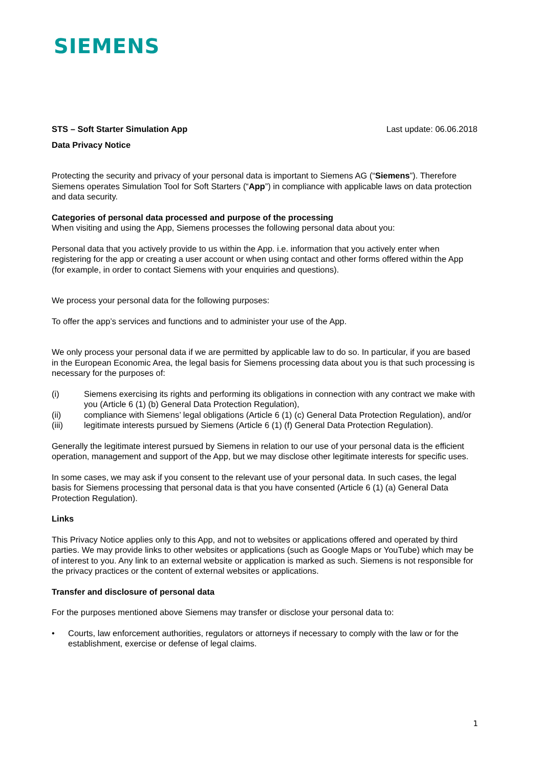SIEMENS
STS – Soft Starter Simulation App Last update: 06.06.2018
Data Privacy Notice
Protecting the security and privacy of your personal data is important to Siemens AG (“Siemens”). Therefore Siemens operates Simulation Tool for Soft Starters (“App”) in compliance with applicable laws on data protection and data security.
Categories of personal data processed and purpose of the processing
When visiting and using the App, Siemens processes the following personal data about you:
Personal data that you actively provide to us within the App. i.e. information that you actively enter when registering for the app or creating a user account or when using contact and other forms offered within the App (for example, in order to contact Siemens with your enquiries and questions).
We process your personal data for the following purposes:
To offer the app’s services and functions and to administer your use of the App.
We only process your personal data if we are permitted by applicable law to do so. In particular, if you are based in the European Economic Area, the legal basis for Siemens processing data about you is that such processing is necessary for the purposes of:
(i) Siemens exercising its rights and performing its obligations in connection with any contract we make with you (Article 6 (1) (b) General Data Protection Regulation),
(ii) compliance with Siemens’ legal obligations (Article 6 (1) (c) General Data Protection Regulation), and/or
(iii) legitimate interests pursued by Siemens (Article 6 (1) (f) General Data Protection Regulation).
Generally the legitimate interest pursued by Siemens in relation to our use of your personal data is the efficient operation, management and support of the App, but we may disclose other legitimate interests for specific uses.
In some cases, we may ask if you consent to the relevant use of your personal data. In such cases, the legal basis for Siemens processing that personal data is that you have consented (Article 6 (1) (a) General Data Protection Regulation).
Links
This Privacy Notice applies only to this App, and not to websites or applications offered and operated by third parties. We may provide links to other websites or applications (such as Google Maps or YouTube) which may be of interest to you. Any link to an external website or application is marked as such. Siemens is not responsible for the privacy practices or the content of external websites or applications.
Transfer and disclosure of personal data
For the purposes mentioned above Siemens may transfer or disclose your personal data to:
• Courts, law enforcement authorities, regulators or attorneys if necessary to comply with the law or for the establishment, exercise or defense of legal claims.
1